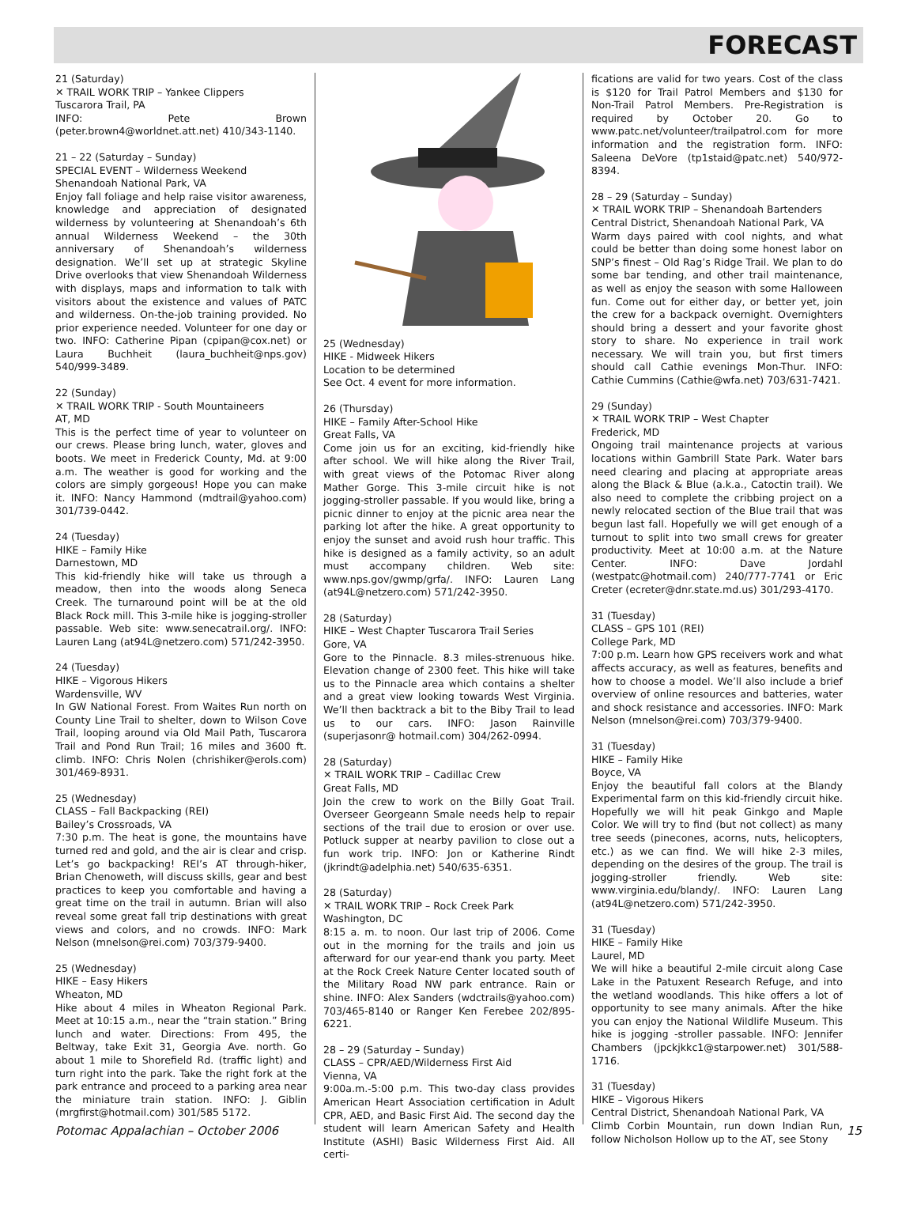FORECAST
21 (Saturday)
✕ TRAIL WORK TRIP – Yankee Clippers
Tuscarora Trail, PA
INFO: Pete Brown (peter.brown4@worldnet.att.net) 410/343-1140.
21 – 22 (Saturday – Sunday)
SPECIAL EVENT – Wilderness Weekend
Shenandoah National Park, VA
Enjoy fall foliage and help raise visitor awareness, knowledge and appreciation of designated wilderness by volunteering at Shenandoah’s 6th annual Wilderness Weekend – the 30th anniversary of Shenandoah’s wilderness designation. We’ll set up at strategic Skyline Drive overlooks that view Shenandoah Wilderness with displays, maps and information to talk with visitors about the existence and values of PATC and wilderness. On-the-job training provided. No prior experience needed. Volunteer for one day or two. INFO: Catherine Pipan (cpipan@cox.net) or Laura Buchheit (laura_buchheit@nps.gov) 540/999-3489.
22 (Sunday)
✕ TRAIL WORK TRIP - South Mountaineers
AT, MD
This is the perfect time of year to volunteer on our crews. Please bring lunch, water, gloves and boots. We meet in Frederick County, Md. at 9:00 a.m. The weather is good for working and the colors are simply gorgeous! Hope you can make it. INFO: Nancy Hammond (mdtrail@yahoo.com) 301/739-0442.
24 (Tuesday)
HIKE – Family Hike
Darnestown, MD
This kid-friendly hike will take us through a meadow, then into the woods along Seneca Creek. The turnaround point will be at the old Black Rock mill. This 3-mile hike is jogging-stroller passable. Web site: www.senecatrail.org/. INFO: Lauren Lang (at94L@netzero.com) 571/242-3950.
24 (Tuesday)
HIKE – Vigorous Hikers
Wardensville, WV
In GW National Forest. From Waites Run north on County Line Trail to shelter, down to Wilson Cove Trail, looping around via Old Mail Path, Tuscarora Trail and Pond Run Trail; 16 miles and 3600 ft. climb. INFO: Chris Nolen (chrishiker@erols.com) 301/469-8931.
25 (Wednesday)
CLASS – Fall Backpacking (REI)
Bailey’s Crossroads, VA
7:30 p.m. The heat is gone, the mountains have turned red and gold, and the air is clear and crisp. Let’s go backpacking! REI’s AT through-hiker, Brian Chenoweth, will discuss skills, gear and best practices to keep you comfortable and having a great time on the trail in autumn. Brian will also reveal some great fall trip destinations with great views and colors, and no crowds. INFO: Mark Nelson (mnelson@rei.com) 703/379-9400.
25 (Wednesday)
HIKE – Easy Hikers
Wheaton, MD
Hike about 4 miles in Wheaton Regional Park. Meet at 10:15 a.m., near the “train station.” Bring lunch and water. Directions: From 495, the Beltway, take Exit 31, Georgia Ave. north. Go about 1 mile to Shorefield Rd. (traffic light) and turn right into the park. Take the right fork at the park entrance and proceed to a parking area near the miniature train station. INFO: J. Giblin (mrgfirst@hotmail.com) 301/585 5172.
25 (Wednesday)
HIKE - Midweek Hikers
Location to be determined
See Oct. 4 event for more information.
26 (Thursday)
HIKE – Family After-School Hike
Great Falls, VA
Come join us for an exciting, kid-friendly hike after school. We will hike along the River Trail, with great views of the Potomac River along Mather Gorge. This 3-mile circuit hike is not jogging-stroller passable. If you would like, bring a picnic dinner to enjoy at the picnic area near the parking lot after the hike. A great opportunity to enjoy the sunset and avoid rush hour traffic. This hike is designed as a family activity, so an adult must accompany children. Web site: www.nps.gov/gwmp/grfa/. INFO: Lauren Lang (at94L@netzero.com) 571/242-3950.
28 (Saturday)
HIKE – West Chapter Tuscarora Trail Series
Gore, VA
Gore to the Pinnacle. 8.3 miles-strenuous hike. Elevation change of 2300 feet. This hike will take us to the Pinnacle area which contains a shelter and a great view looking towards West Virginia. We’ll then backtrack a bit to the Biby Trail to lead us to our cars. INFO: Jason Rainville (superjasonr@ hotmail.com) 304/262-0994.
28 (Saturday)
✕ TRAIL WORK TRIP – Cadillac Crew
Great Falls, MD
Join the crew to work on the Billy Goat Trail. Overseer Georgeann Smale needs help to repair sections of the trail due to erosion or over use. Potluck supper at nearby pavilion to close out a fun work trip. INFO: Jon or Katherine Rindt (jkrindt@adelphia.net) 540/635-6351.
28 (Saturday)
✕ TRAIL WORK TRIP – Rock Creek Park
Washington, DC
8:15 a. m. to noon. Our last trip of 2006. Come out in the morning for the trails and join us afterward for our year-end thank you party. Meet at the Rock Creek Nature Center located south of the Military Road NW park entrance. Rain or shine. INFO: Alex Sanders (wdctrails@yahoo.com) 703/465-8140 or Ranger Ken Ferebee 202/895-6221.
28 – 29 (Saturday – Sunday)
CLASS – CPR/AED/Wilderness First Aid
Vienna, VA
9:00a.m.-5:00 p.m. This two-day class provides American Heart Association certification in Adult CPR, AED, and Basic First Aid. The second day the student will learn American Safety and Health Institute (ASHI) Basic Wilderness First Aid. All certi-
fications are valid for two years. Cost of the class is $120 for Trail Patrol Members and $130 for Non-Trail Patrol Members. Pre-Registration is required by October 20. Go to www.patc.net/volunteer/trailpatrol.com for more information and the registration form. INFO: Saleena DeVore (tp1staid@patc.net) 540/972-8394.
28 – 29 (Saturday – Sunday)
✕ TRAIL WORK TRIP – Shenandoah Bartenders
Central District, Shenandoah National Park, VA
Warm days paired with cool nights, and what could be better than doing some honest labor on SNP’s finest – Old Rag’s Ridge Trail. We plan to do some bar tending, and other trail maintenance, as well as enjoy the season with some Halloween fun. Come out for either day, or better yet, join the crew for a backpack overnight. Overnighters should bring a dessert and your favorite ghost story to share. No experience in trail work necessary. We will train you, but first timers should call Cathie evenings Mon-Thur. INFO: Cathie Cummins (Cathie@wfa.net) 703/631-7421.
29 (Sunday)
✕ TRAIL WORK TRIP – West Chapter
Frederick, MD
Ongoing trail maintenance projects at various locations within Gambrill State Park. Water bars need clearing and placing at appropriate areas along the Black & Blue (a.k.a., Catoctin trail). We also need to complete the cribbing project on a newly relocated section of the Blue trail that was begun last fall. Hopefully we will get enough of a turnout to split into two small crews for greater productivity. Meet at 10:00 a.m. at the Nature Center. INFO: Dave Jordahl (westpatc@hotmail.com) 240/777-7741 or Eric Creter (ecreter@dnr.state.md.us) 301/293-4170.
31 (Tuesday)
CLASS – GPS 101 (REI)
College Park, MD
7:00 p.m. Learn how GPS receivers work and what affects accuracy, as well as features, benefits and how to choose a model. We’ll also include a brief overview of online resources and batteries, water and shock resistance and accessories. INFO: Mark Nelson (mnelson@rei.com) 703/379-9400.
31 (Tuesday)
HIKE – Family Hike
Boyce, VA
Enjoy the beautiful fall colors at the Blandy Experimental farm on this kid-friendly circuit hike. Hopefully we will hit peak Ginkgo and Maple Color. We will try to find (but not collect) as many tree seeds (pinecones, acorns, nuts, helicopters, etc.) as we can find. We will hike 2-3 miles, depending on the desires of the group. The trail is jogging-stroller friendly. Web site: www.virginia.edu/blandy/. INFO: Lauren Lang (at94L@netzero.com) 571/242-3950.
31 (Tuesday)
HIKE – Family Hike
Laurel, MD
We will hike a beautiful 2-mile circuit along Case Lake in the Patuxent Research Refuge, and into the wetland woodlands. This hike offers a lot of opportunity to see many animals. After the hike you can enjoy the National Wildlife Museum. This hike is jogging -stroller passable. INFO: Jennifer Chambers (jpckjkkc1@starpower.net) 301/588-1716.
31 (Tuesday)
HIKE – Vigorous Hikers
Central District, Shenandoah National Park, VA
Climb Corbin Mountain, run down Indian Run, follow Nicholson Hollow up to the AT, see Stony
Potomac Appalachian – October 2006 15